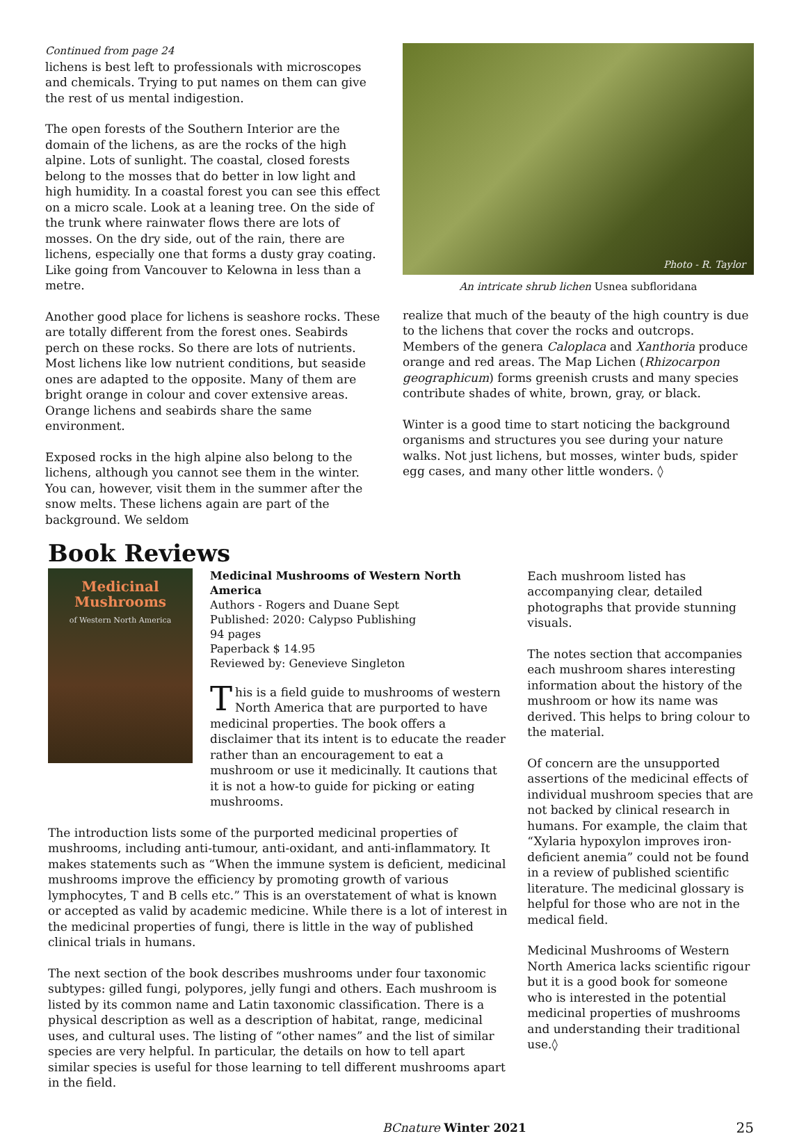Continued from page 24
lichens is best left to professionals with microscopes and chemicals. Trying to put names on them can give the rest of us mental indigestion.
The open forests of the Southern Interior are the domain of the lichens, as are the rocks of the high alpine. Lots of sunlight. The coastal, closed forests belong to the mosses that do better in low light and high humidity. In a coastal forest you can see this effect on a micro scale. Look at a leaning tree. On the side of the trunk where rainwater flows there are lots of mosses. On the dry side, out of the rain, there are lichens, especially one that forms a dusty gray coating. Like going from Vancouver to Kelowna in less than a metre.
Another good place for lichens is seashore rocks. These are totally different from the forest ones. Seabirds perch on these rocks. So there are lots of nutrients. Most lichens like low nutrient conditions, but seaside ones are adapted to the opposite. Many of them are bright orange in colour and cover extensive areas. Orange lichens and seabirds share the same environment.
Exposed rocks in the high alpine also belong to the lichens, although you cannot see them in the winter. You can, however, visit them in the summer after the snow melts. These lichens again are part of the background. We seldom
Photo - R. Taylor
An intricate shrub lichen Usnea subfloridana
realize that much of the beauty of the high country is due to the lichens that cover the rocks and outcrops. Members of the genera Caloplaca and Xanthoria produce orange and red areas. The Map Lichen (Rhizocarpon geographicum) forms greenish crusts and many species contribute shades of white, brown, gray, or black.
Winter is a good time to start noticing the background organisms and structures you see during your nature walks. Not just lichens, but mosses, winter buds, spider egg cases, and many other little wonders. ◊
Book Reviews
Medicinal
Mushrooms
of Western North America
Medicinal Mushrooms of Western North America
Authors - Rogers and Duane Sept
Published: 2020: Calypso Publishing
94 pages
Paperback $ 14.95
Reviewed by: Genevieve Singleton
This is a field guide to mushrooms of western North America that are purported to have medicinal properties. The book offers a disclaimer that its intent is to educate the reader rather than an encouragement to eat a mushroom or use it medicinally. It cautions that it is not a how-to guide for picking or eating mushrooms.
The introduction lists some of the purported medicinal properties of mushrooms, including anti-tumour, anti-oxidant, and anti-inflammatory. It makes statements such as “When the immune system is deficient, medicinal mushrooms improve the efficiency by promoting growth of various lymphocytes, T and B cells etc.” This is an overstatement of what is known or accepted as valid by academic medicine. While there is a lot of interest in the medicinal properties of fungi, there is little in the way of published clinical trials in humans.
The next section of the book describes mushrooms under four taxonomic subtypes: gilled fungi, polypores, jelly fungi and others. Each mushroom is listed by its common name and Latin taxonomic classification. There is a physical description as well as a description of habitat, range, medicinal uses, and cultural uses. The listing of “other names” and the list of similar species are very helpful. In particular, the details on how to tell apart similar species is useful for those learning to tell different mushrooms apart in the field.
Each mushroom listed has accompanying clear, detailed photographs that provide stunning visuals.
The notes section that accompanies each mushroom shares interesting information about the history of the mushroom or how its name was derived. This helps to bring colour to the material.
Of concern are the unsupported assertions of the medicinal effects of individual mushroom species that are not backed by clinical research in humans. For example, the claim that “Xylaria hypoxylon improves iron-deficient anemia” could not be found in a review of published scientific literature. The medicinal glossary is helpful for those who are not in the medical field.
Medicinal Mushrooms of Western North America lacks scientific rigour but it is a good book for someone who is interested in the potential medicinal properties of mushrooms and understanding their traditional use.◊
BCnature Winter 2021 25